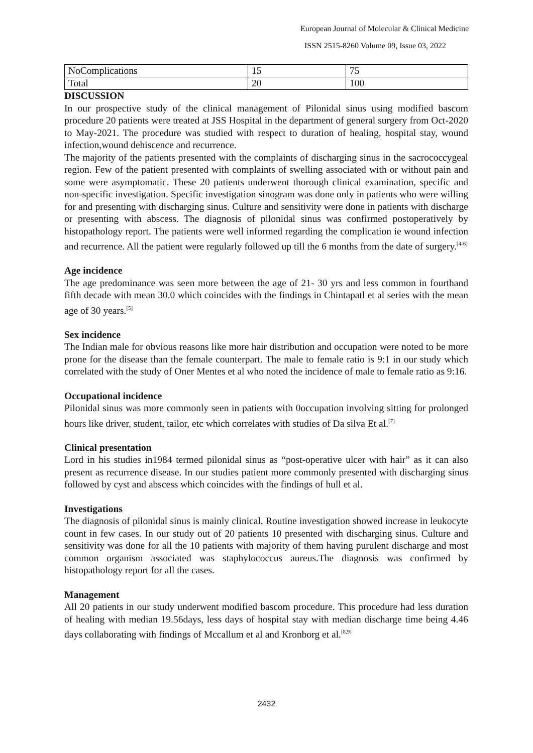European Journal of Molecular & Clinical Medicine
ISSN 2515-8260 Volume 09, Issue 03, 2022
| NoComplications | 15 | 75 |
| Total | 20 | 100 |
DISCUSSION
In our prospective study of the clinical management of Pilonidal sinus using modified bascom procedure 20 patients were treated at JSS Hospital in the department of general surgery from Oct-2020 to May-2021. The procedure was studied with respect to duration of healing, hospital stay, wound infection,wound dehiscence and recurrence.
The majority of the patients presented with the complaints of discharging sinus in the sacrococcygeal region. Few of the patient presented with complaints of swelling associated with or without pain and some were asymptomatic. These 20 patients underwent thorough clinical examination, specific and non-specific investigation. Specific investigation sinogram was done only in patients who were willing for and presenting with discharging sinus. Culture and sensitivity were done in patients with discharge or presenting with abscess. The diagnosis of pilonidal sinus was confirmed postoperatively by histopathology report. The patients were well informed regarding the complication ie wound infection and recurrence. All the patient were regularly followed up till the 6 months from the date of surgery.<sup>[4-6]</sup>
Age incidence
The age predominance was seen more between the age of 21- 30 yrs and less common in fourthand fifth decade with mean 30.0 which coincides with the findings in Chintapatl et al series with the mean age of 30 years.<sup>[5]</sup>
Sex incidence
The Indian male for obvious reasons like more hair distribution and occupation were noted to be more prone for the disease than the female counterpart. The male to female ratio is 9:1 in our study which correlated with the study of Oner Mentes et al who noted the incidence of male to female ratio as 9:16.
Occupational incidence
Pilonidal sinus was more commonly seen in patients with 0occupation involving sitting for prolonged hours like driver, student, tailor, etc which correlates with studies of Da silva Et al.<sup>[7]</sup>
Clinical presentation
Lord in his studies in1984 termed pilonidal sinus as “post-operative ulcer with hair” as it can also present as recurrence disease. In our studies patient more commonly presented with discharging sinus followed by cyst and abscess which coincides with the findings of hull et al.
Investigations
The diagnosis of pilonidal sinus is mainly clinical. Routine investigation showed increase in leukocyte count in few cases. In our study out of 20 patients 10 presented with discharging sinus. Culture and sensitivity was done for all the 10 patients with majority of them having purulent discharge and most common organism associated was staphylococcus aureus.The diagnosis was confirmed by histopathology report for all the cases.
Management
All 20 patients in our study underwent modified bascom procedure. This procedure had less duration of healing with median 19.56days, less days of hospital stay with median discharge time being 4.46 days collaborating with findings of Mccallum et al and Kronborg et al.<sup>[8,9]</sup>
2432